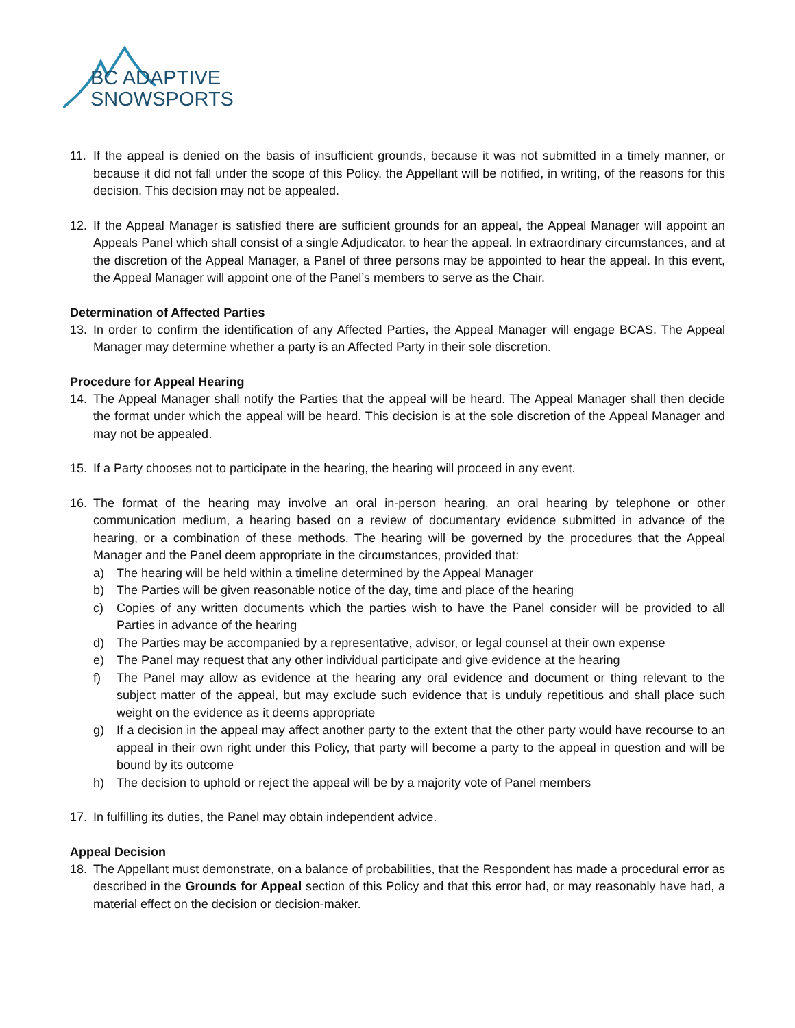BC ADAPTIVE
SNOWSPORTS
11. If the appeal is denied on the basis of insufficient grounds, because it was not submitted in a timely manner, or because it did not fall under the scope of this Policy, the Appellant will be notified, in writing, of the reasons for this decision. This decision may not be appealed.
12. If the Appeal Manager is satisfied there are sufficient grounds for an appeal, the Appeal Manager will appoint an Appeals Panel which shall consist of a single Adjudicator, to hear the appeal. In extraordinary circumstances, and at the discretion of the Appeal Manager, a Panel of three persons may be appointed to hear the appeal. In this event, the Appeal Manager will appoint one of the Panel’s members to serve as the Chair.
Determination of Affected Parties
13. In order to confirm the identification of any Affected Parties, the Appeal Manager will engage BCAS. The Appeal Manager may determine whether a party is an Affected Party in their sole discretion.
Procedure for Appeal Hearing
14. The Appeal Manager shall notify the Parties that the appeal will be heard. The Appeal Manager shall then decide the format under which the appeal will be heard. This decision is at the sole discretion of the Appeal Manager and may not be appealed.
15. If a Party chooses not to participate in the hearing, the hearing will proceed in any event.
16. The format of the hearing may involve an oral in-person hearing, an oral hearing by telephone or other communication medium, a hearing based on a review of documentary evidence submitted in advance of the hearing, or a combination of these methods. The hearing will be governed by the procedures that the Appeal Manager and the Panel deem appropriate in the circumstances, provided that:
a) The hearing will be held within a timeline determined by the Appeal Manager
b) The Parties will be given reasonable notice of the day, time and place of the hearing
c) Copies of any written documents which the parties wish to have the Panel consider will be provided to all Parties in advance of the hearing
d) The Parties may be accompanied by a representative, advisor, or legal counsel at their own expense
e) The Panel may request that any other individual participate and give evidence at the hearing
f) The Panel may allow as evidence at the hearing any oral evidence and document or thing relevant to the subject matter of the appeal, but may exclude such evidence that is unduly repetitious and shall place such weight on the evidence as it deems appropriate
g) If a decision in the appeal may affect another party to the extent that the other party would have recourse to an appeal in their own right under this Policy, that party will become a party to the appeal in question and will be bound by its outcome
h) The decision to uphold or reject the appeal will be by a majority vote of Panel members
17. In fulfilling its duties, the Panel may obtain independent advice.
Appeal Decision
18. The Appellant must demonstrate, on a balance of probabilities, that the Respondent has made a procedural error as described in the Grounds for Appeal section of this Policy and that this error had, or may reasonably have had, a material effect on the decision or decision-maker.